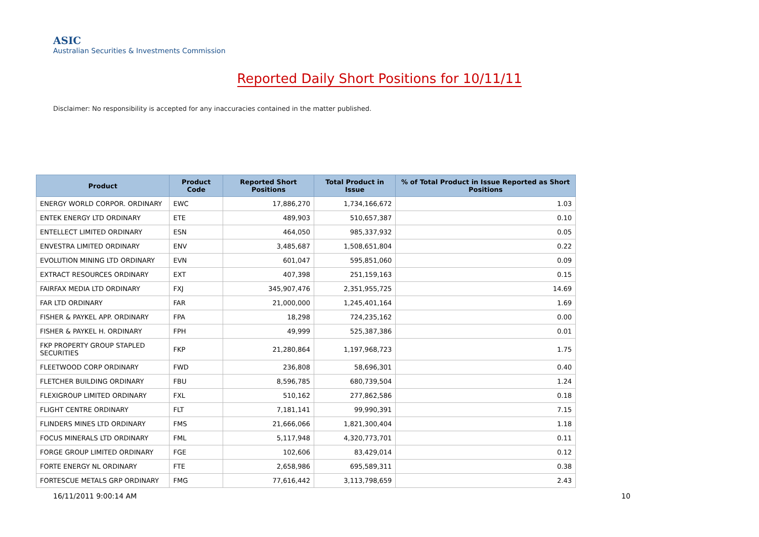ASIC
Australian Securities & Investments Commission
Reported Daily Short Positions for 10/11/11
Disclaimer: No responsibility is accepted for any inaccuracies contained in the matter published.
| Product | Product Code | Reported Short Positions | Total Product in Issue | % of Total Product in Issue Reported as Short Positions |
| --- | --- | --- | --- | --- |
| ENERGY WORLD CORPOR. ORDINARY | EWC | 17,886,270 | 1,734,166,672 | 1.03 |
| ENTEK ENERGY LTD ORDINARY | ETE | 489,903 | 510,657,387 | 0.10 |
| ENTELLECT LIMITED ORDINARY | ESN | 464,050 | 985,337,932 | 0.05 |
| ENVESTRA LIMITED ORDINARY | ENV | 3,485,687 | 1,508,651,804 | 0.22 |
| EVOLUTION MINING LTD ORDINARY | EVN | 601,047 | 595,851,060 | 0.09 |
| EXTRACT RESOURCES ORDINARY | EXT | 407,398 | 251,159,163 | 0.15 |
| FAIRFAX MEDIA LTD ORDINARY | FXJ | 345,907,476 | 2,351,955,725 | 14.69 |
| FAR LTD ORDINARY | FAR | 21,000,000 | 1,245,401,164 | 1.69 |
| FISHER & PAYKEL APP. ORDINARY | FPA | 18,298 | 724,235,162 | 0.00 |
| FISHER & PAYKEL H. ORDINARY | FPH | 49,999 | 525,387,386 | 0.01 |
| FKP PROPERTY GROUP STAPLED SECURITIES | FKP | 21,280,864 | 1,197,968,723 | 1.75 |
| FLEETWOOD CORP ORDINARY | FWD | 236,808 | 58,696,301 | 0.40 |
| FLETCHER BUILDING ORDINARY | FBU | 8,596,785 | 680,739,504 | 1.24 |
| FLEXIGROUP LIMITED ORDINARY | FXL | 510,162 | 277,862,586 | 0.18 |
| FLIGHT CENTRE ORDINARY | FLT | 7,181,141 | 99,990,391 | 7.15 |
| FLINDERS MINES LTD ORDINARY | FMS | 21,666,066 | 1,821,300,404 | 1.18 |
| FOCUS MINERALS LTD ORDINARY | FML | 5,117,948 | 4,320,773,701 | 0.11 |
| FORGE GROUP LIMITED ORDINARY | FGE | 102,606 | 83,429,014 | 0.12 |
| FORTE ENERGY NL ORDINARY | FTE | 2,658,986 | 695,589,311 | 0.38 |
| FORTESCUE METALS GRP ORDINARY | FMG | 77,616,442 | 3,113,798,659 | 2.43 |
16/11/2011 9:00:14 AM 10